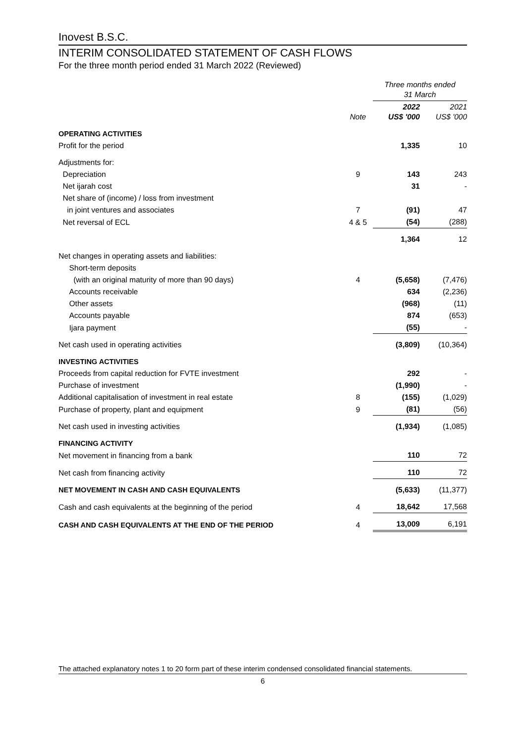Inovest B.S.C.
INTERIM CONSOLIDATED STATEMENT OF CASH FLOWS
For the three month period ended 31 March 2022 (Reviewed)
| | | Three months ended 31 March | |
| | Note | 2022 US$ '000 | 2021 US$ '000 |
| OPERATING ACTIVITIES | | | |
| Profit for the period | | 1,335 | 10 |
| Adjustments for: | | | |
| Depreciation | 9 | 143 | 243 |
| Net ijarah cost | | 31 | - |
| Net share of (income) / loss from investment | | | |
| in joint ventures and associates | 7 | (91) | 47 |
| Net reversal of ECL | 4 & 5 | (54) | (288) |
| | | 1,364 | 12 |
| Net changes in operating assets and liabilities: | | | |
| Short-term deposits | | | |
| (with an original maturity of more than 90 days) | 4 | (5,658) | (7,476) |
| Accounts receivable | | 634 | (2,236) |
| Other assets | | (968) | (11) |
| Accounts payable | | 874 | (653) |
| Ijara payment | | (55) | - |
| Net cash used in operating activities | | (3,809) | (10,364) |
| INVESTING ACTIVITIES | | | |
| Proceeds from capital reduction for FVTE investment | | 292 | - |
| Purchase of investment | | (1,990) | - |
| Additional capitalisation of investment in real estate | 8 | (155) | (1,029) |
| Purchase of property, plant and equipment | 9 | (81) | (56) |
| Net cash used in investing activities | | (1,934) | (1,085) |
| FINANCING ACTIVITY | | | |
| Net movement in financing from a bank | | 110 | 72 |
| Net cash from financing activity | | 110 | 72 |
| NET MOVEMENT IN CASH AND CASH EQUIVALENTS | | (5,633) | (11,377) |
| Cash and cash equivalents at the beginning of the period | 4 | 18,642 | 17,568 |
| CASH AND CASH EQUIVALENTS AT THE END OF THE PERIOD | 4 | 13,009 | 6,191 |
The attached explanatory notes 1 to 20 form part of these interim condensed consolidated financial statements.
6